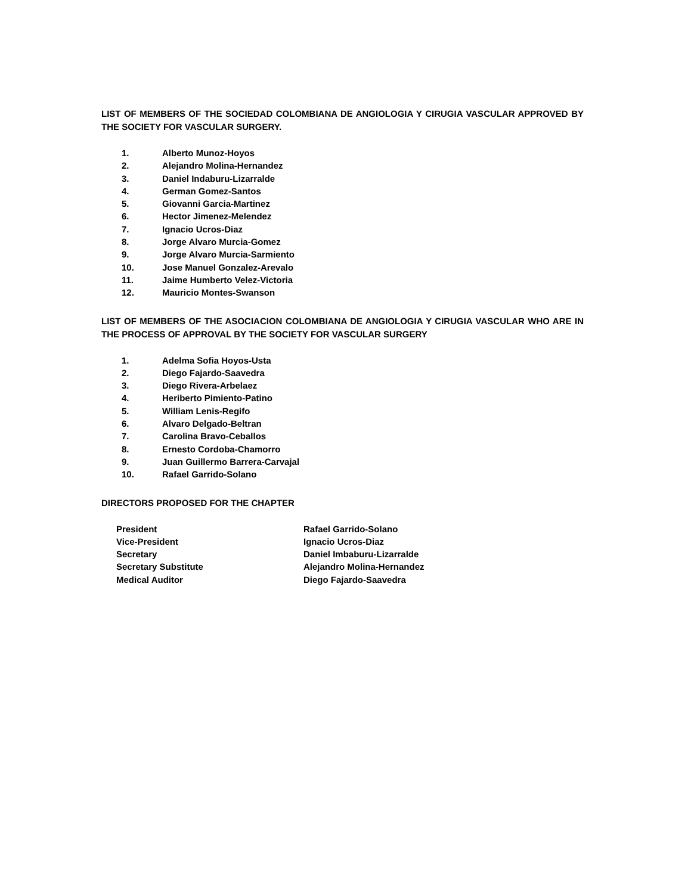LIST OF MEMBERS OF THE SOCIEDAD COLOMBIANA DE ANGIOLOGIA Y CIRUGIA VASCULAR APPROVED BY THE SOCIETY FOR VASCULAR SURGERY.
1. Alberto Munoz-Hoyos
2. Alejandro Molina-Hernandez
3. Daniel Indaburu-Lizarralde
4. German Gomez-Santos
5. Giovanni Garcia-Martinez
6. Hector Jimenez-Melendez
7. Ignacio Ucros-Diaz
8. Jorge Alvaro Murcia-Gomez
9. Jorge Alvaro Murcia-Sarmiento
10. Jose Manuel Gonzalez-Arevalo
11. Jaime Humberto Velez-Victoria
12. Mauricio Montes-Swanson
LIST OF MEMBERS OF THE ASOCIACION COLOMBIANA DE ANGIOLOGIA Y CIRUGIA VASCULAR WHO ARE IN THE PROCESS OF APPROVAL BY THE SOCIETY FOR VASCULAR SURGERY
1. Adelma Sofia Hoyos-Usta
2. Diego Fajardo-Saavedra
3. Diego Rivera-Arbelaez
4. Heriberto Pimiento-Patino
5. William Lenis-Regifo
6. Alvaro Delgado-Beltran
7. Carolina Bravo-Ceballos
8. Ernesto Cordoba-Chamorro
9. Juan Guillermo Barrera-Carvajal
10. Rafael Garrido-Solano
DIRECTORS PROPOSED FOR THE CHAPTER
President Rafael Garrido-Solano Vice-President Ignacio Ucros-Diaz Secretary Daniel Imbaburu-Lizarralde Secretary Substitute Alejandro Molina-Hernandez Medical Auditor Diego Fajardo-Saavedra